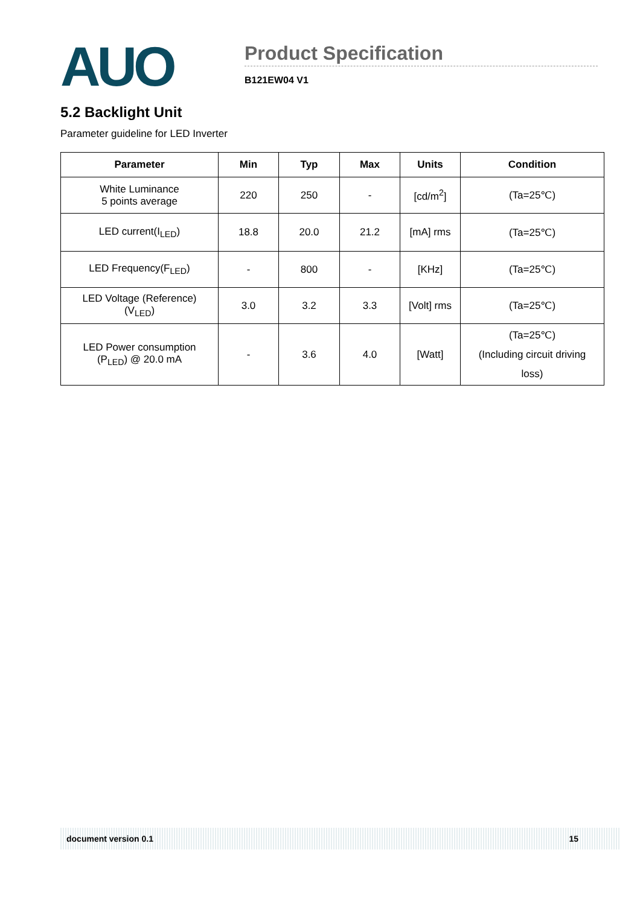AUO
Product Specification
B121EW04 V1
5.2 Backlight Unit
Parameter guideline for LED Inverter
| Parameter | Min | Typ | Max | Units | Condition |
| --- | --- | --- | --- | --- | --- |
| White Luminance 5 points average | 220 | 250 | - | [cd/m<sup>2</sup>] | (Ta=25℃) |
| LED current(I<sub>LED</sub>) | 18.8 | 20.0 | 21.2 | [mA] rms | (Ta=25℃) |
| LED Frequency(F<sub>LED</sub>) | - | 800 | - | [KHz] | (Ta=25℃) |
| LED Voltage (Reference) (V<sub>LED</sub>) | 3.0 | 3.2 | 3.3 | [Volt] rms | (Ta=25℃) |
| LED Power consumption (P<sub>LED</sub>) @ 20.0 mA | - | 3.6 | 4.0 | [Watt] | (Ta=25℃) (Including circuit driving loss) |
document version 0.1 15